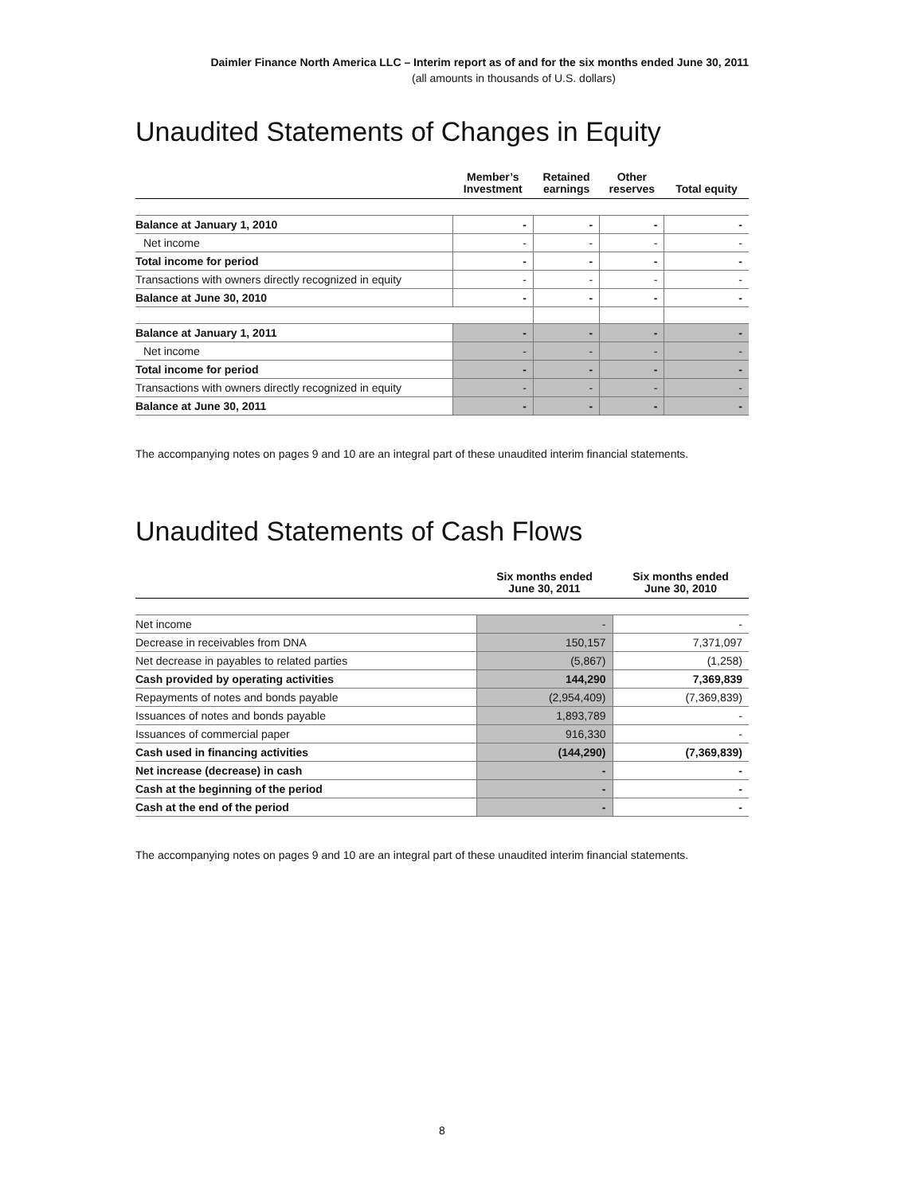Daimler Finance North America LLC – Interim report as of and for the six months ended June 30, 2011
(all amounts in thousands of U.S. dollars)
Unaudited Statements of Changes in Equity
| | Member’s Investment | Retained earnings | Other reserves | Total equity |
| --- | --- | --- | --- | --- |
| Balance at January 1, 2010 | - | - | - | - |
| Net income | - | - | - | - |
| Total income for period | - | - | - | - |
| Transactions with owners directly recognized in equity | - | - | - | - |
| Balance at June 30, 2010 | - | - | - | - |
| Balance at January 1, 2011 | - | - | - | - |
| Net income | - | - | - | - |
| Total income for period | - | - | - | - |
| Transactions with owners directly recognized in equity | - | - | - | - |
| Balance at June 30, 2011 | - | - | - | - |
The accompanying notes on pages 9 and 10 are an integral part of these unaudited interim financial statements.
Unaudited Statements of Cash Flows
| | Six months ended June 30, 2011 | Six months ended June 30, 2010 |
| --- | --- | --- |
| Net income | - | - |
| Decrease in receivables from DNA | 150,157 | 7,371,097 |
| Net decrease in payables to related parties | (5,867) | (1,258) |
| Cash provided by operating activities | 144,290 | 7,369,839 |
| Repayments of notes and bonds payable | (2,954,409) | (7,369,839) |
| Issuances of notes and bonds payable | 1,893,789 | - |
| Issuances of commercial paper | 916,330 | - |
| Cash used in financing activities | (144,290) | (7,369,839) |
| Net increase (decrease) in cash | - | - |
| Cash at the beginning of the period | - | - |
| Cash at the end of the period | - | - |
The accompanying notes on pages 9 and 10 are an integral part of these unaudited interim financial statements.
8